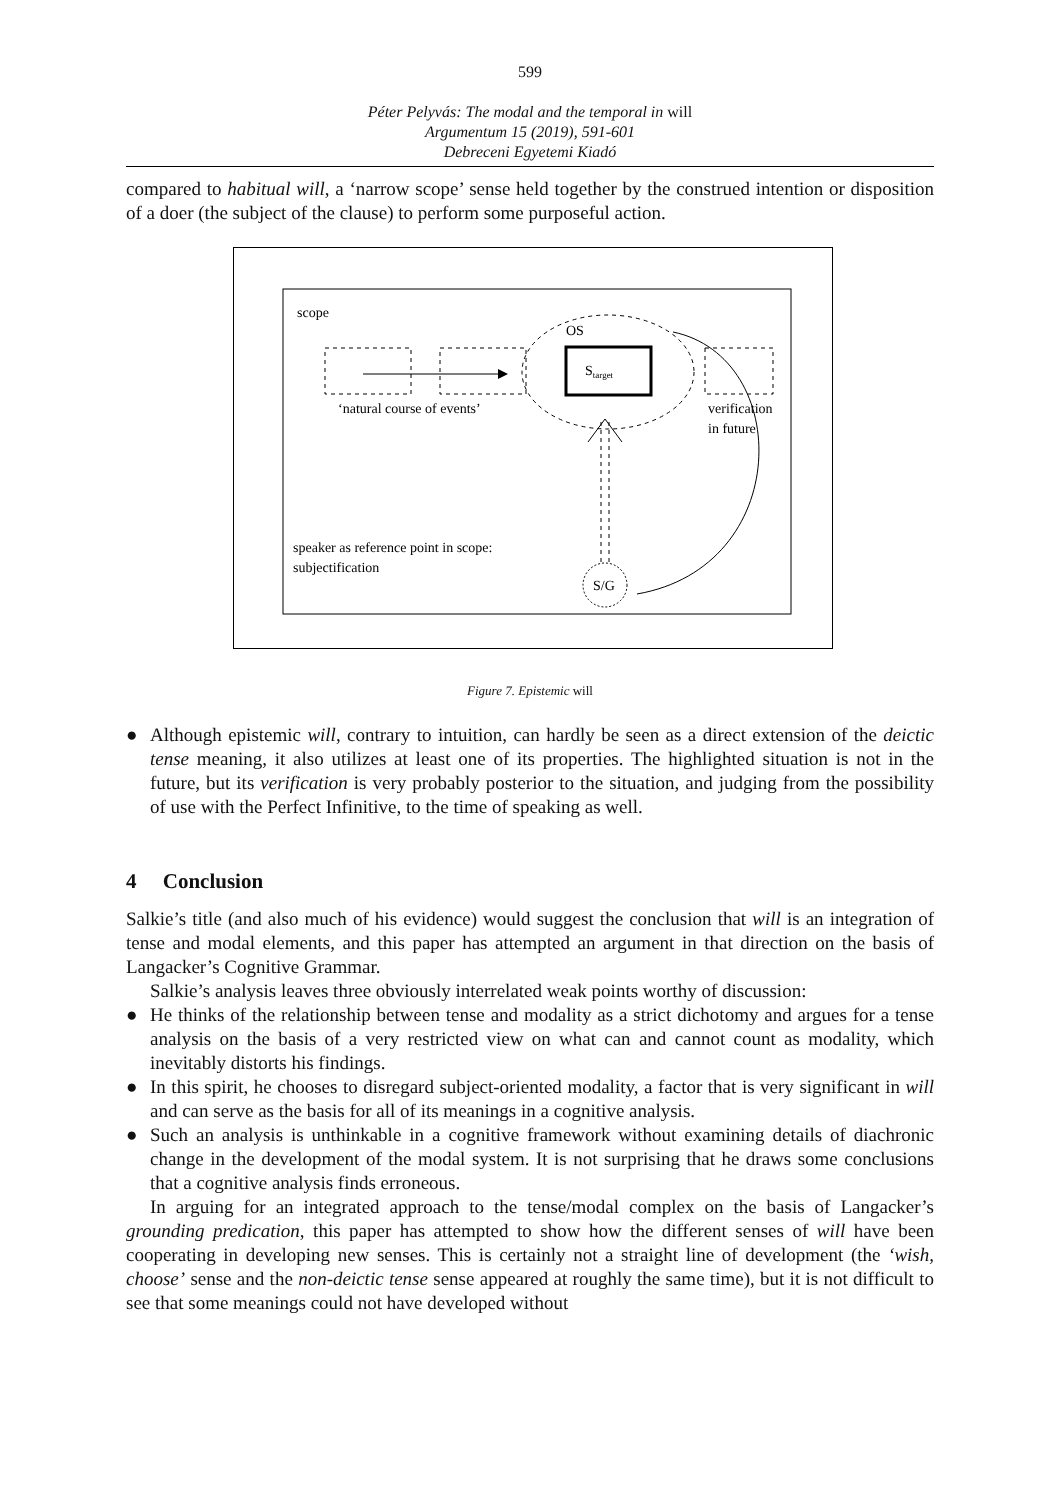599
Péter Pelyvás: The modal and the temporal in will
Argumentum 15 (2019), 591-601
Debreceni Egyetemi Kiadó
compared to habitual will, a ‘narrow scope’ sense held together by the construed intention or disposition of a doer (the subject of the clause) to perform some purposeful action.
scope
OS
Starget
‘natural course of events’
verification
in future
S/G
speaker as reference point in scope:
subjectification
Figure 7. Epistemic will
● Although epistemic will, contrary to intuition, can hardly be seen as a direct extension of the deictic tense meaning, it also utilizes at least one of its properties. The highlighted situation is not in the future, but its verification is very probably posterior to the situation, and judging from the possibility of use with the Perfect Infinitive, to the time of speaking as well.
4 Conclusion
Salkie’s title (and also much of his evidence) would suggest the conclusion that will is an integration of tense and modal elements, and this paper has attempted an argument in that direction on the basis of Langacker’s Cognitive Grammar.
Salkie’s analysis leaves three obviously interrelated weak points worthy of discussion:
● He thinks of the relationship between tense and modality as a strict dichotomy and argues for a tense analysis on the basis of a very restricted view on what can and cannot count as modality, which inevitably distorts his findings.
● In this spirit, he chooses to disregard subject-oriented modality, a factor that is very significant in will and can serve as the basis for all of its meanings in a cognitive analysis.
● Such an analysis is unthinkable in a cognitive framework without examining details of diachronic change in the development of the modal system. It is not surprising that he draws some conclusions that a cognitive analysis finds erroneous.
In arguing for an integrated approach to the tense/modal complex on the basis of Langacker’s grounding predication, this paper has attempted to show how the different senses of will have been cooperating in developing new senses. This is certainly not a straight line of development (the ‘wish, choose’ sense and the non-deictic tense sense appeared at roughly the same time), but it is not difficult to see that some meanings could not have developed without